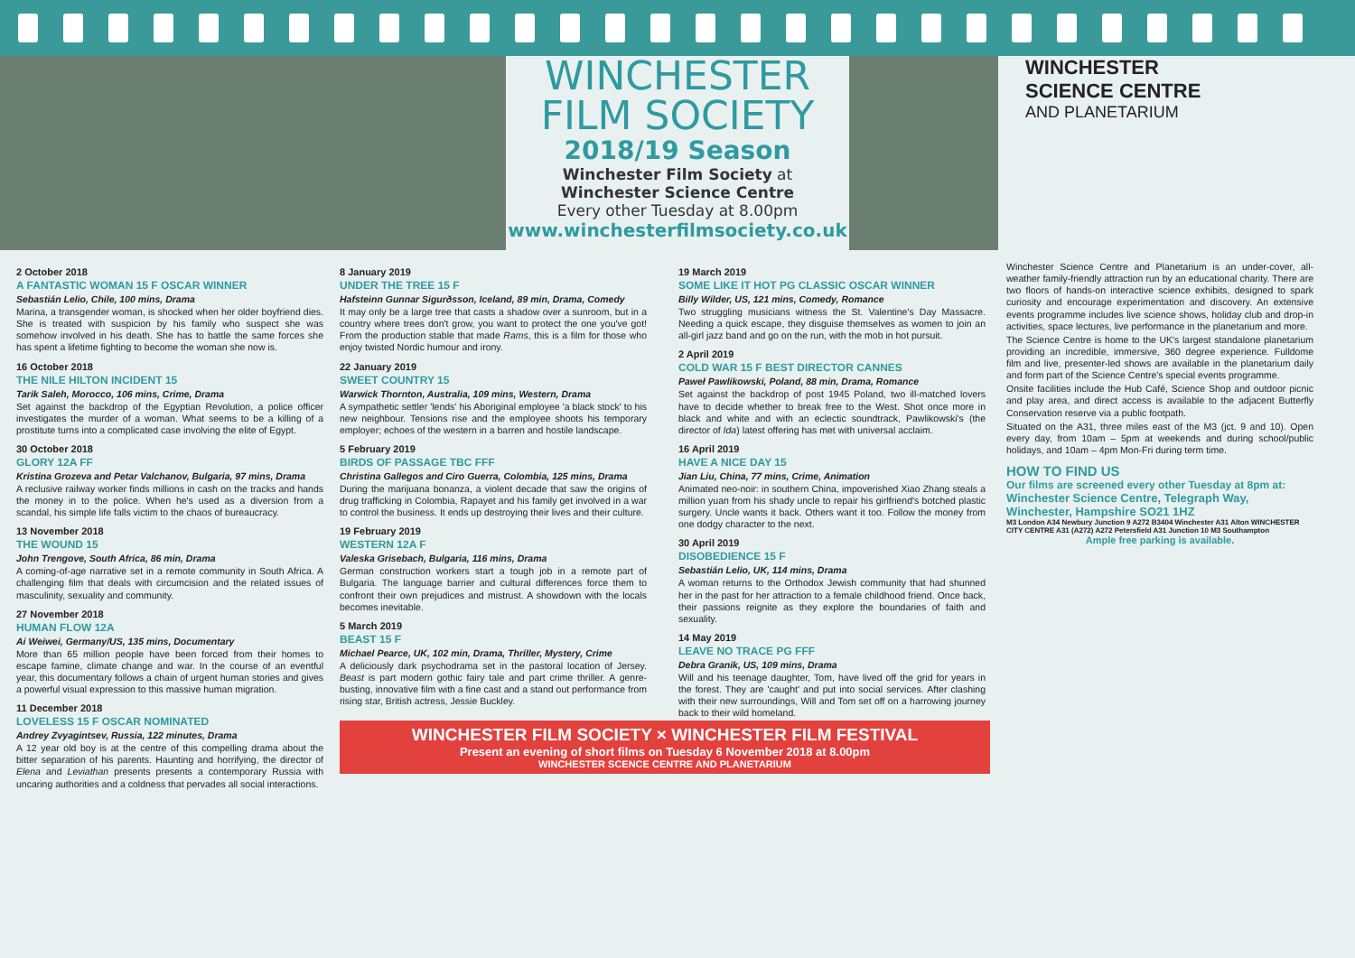WINCHESTER
FILM SOCIETY
2018/19 Season
Winchester Film Society at
Winchester Science Centre
Every other Tuesday at 8.00pm
www.winchesterfilmsociety.co.uk
WINCHESTER
SCIENCE CENTRE
AND PLANETARIUM
2 October 2018
A FANTASTIC WOMAN 15 F OSCAR WINNER
Sebastián Lelio, Chile, 100 mins, Drama
Marina, a transgender woman, is shocked when her older boyfriend dies. She is treated with suspicion by his family who suspect she was somehow involved in his death. She has to battle the same forces she has spent a lifetime fighting to become the woman she now is.
16 October 2018
THE NILE HILTON INCIDENT 15
Tarik Saleh, Morocco, 106 mins, Crime, Drama
Set against the backdrop of the Egyptian Revolution, a police officer investigates the murder of a woman. What seems to be a killing of a prostitute turns into a complicated case involving the elite of Egypt.
30 October 2018
GLORY 12A FF
Kristina Grozeva and Petar Valchanov, Bulgaria, 97 mins, Drama
A reclusive railway worker finds millions in cash on the tracks and hands the money in to the police. When he's used as a diversion from a scandal, his simple life falls victim to the chaos of bureaucracy.
13 November 2018
THE WOUND 15
John Trengove, South Africa, 86 min, Drama
A coming-of-age narrative set in a remote community in South Africa. A challenging film that deals with circumcision and the related issues of masculinity, sexuality and community.
27 November 2018
HUMAN FLOW 12A
Ai Weiwei, Germany/US, 135 mins, Documentary
More than 65 million people have been forced from their homes to escape famine, climate change and war. In the course of an eventful year, this documentary follows a chain of urgent human stories and gives a powerful visual expression to this massive human migration.
11 December 2018
LOVELESS 15 F OSCAR NOMINATED
Andrey Zvyagintsev, Russia, 122 minutes, Drama
A 12 year old boy is at the centre of this compelling drama about the bitter separation of his parents. Haunting and horrifying, the director of Elena and Leviathan presents presents a contemporary Russia with uncaring authorities and a coldness that pervades all social interactions.
8 January 2019
UNDER THE TREE 15 F
Hafsteinn Gunnar Sigurðsson, Iceland, 89 min, Drama, Comedy
It may only be a large tree that casts a shadow over a sunroom, but in a country where trees don't grow, you want to protect the one you've got! From the production stable that made Rams, this is a film for those who enjoy twisted Nordic humour and irony.
22 January 2019
SWEET COUNTRY 15
Warwick Thornton, Australia, 109 mins, Western, Drama
A sympathetic settler 'lends' his Aboriginal employee 'a black stock' to his new neighbour. Tensions rise and the employee shoots his temporary employer; echoes of the western in a barren and hostile landscape.
5 February 2019
BIRDS OF PASSAGE TBC FFF
Christina Gallegos and Ciro Guerra, Colombia, 125 mins, Drama
During the marijuana bonanza, a violent decade that saw the origins of drug trafficking in Colombia, Rapayet and his family get involved in a war to control the business. It ends up destroying their lives and their culture.
19 February 2019
WESTERN 12A F
Valeska Grisebach, Bulgaria, 116 mins, Drama
German construction workers start a tough job in a remote part of Bulgaria. The language barrier and cultural differences force them to confront their own prejudices and mistrust. A showdown with the locals becomes inevitable.
5 March 2019
BEAST 15 F
Michael Pearce, UK, 102 min, Drama, Thriller, Mystery, Crime
A deliciously dark psychodrama set in the pastoral location of Jersey. Beast is part modern gothic fairy tale and part crime thriller. A genre-busting, innovative film with a fine cast and a stand out performance from rising star, British actress, Jessie Buckley.
19 March 2019
SOME LIKE IT HOT PG CLASSIC OSCAR WINNER
Billy Wilder, US, 121 mins, Comedy, Romance
Two struggling musicians witness the St. Valentine's Day Massacre. Needing a quick escape, they disguise themselves as women to join an all-girl jazz band and go on the run, with the mob in hot pursuit.
2 April 2019
COLD WAR 15 F BEST DIRECTOR CANNES
Paweł Pawlikowski, Poland, 88 min, Drama, Romance
Set against the backdrop of post 1945 Poland, two ill-matched lovers have to decide whether to break free to the West. Shot once more in black and white and with an eclectic soundtrack, Pawlikowski's (the director of Ida) latest offering has met with universal acclaim.
16 April 2019
HAVE A NICE DAY 15
Jian Liu, China, 77 mins, Crime, Animation
Animated neo-noir: in southern China, impoverished Xiao Zhang steals a million yuan from his shady uncle to repair his girlfriend's botched plastic surgery. Uncle wants it back. Others want it too. Follow the money from one dodgy character to the next.
30 April 2019
DISOBEDIENCE 15 F
Sebastián Lelio, UK, 114 mins, Drama
A woman returns to the Orthodox Jewish community that had shunned her in the past for her attraction to a female childhood friend. Once back, their passions reignite as they explore the boundaries of faith and sexuality.
14 May 2019
LEAVE NO TRACE PG FFF
Debra Granik, US, 109 mins, Drama
Will and his teenage daughter, Tom, have lived off the grid for years in the forest. They are 'caught' and put into social services. After clashing with their new surroundings, Will and Tom set off on a harrowing journey back to their wild homeland.
WINCHESTER FILM SOCIETY × WINCHESTER FILM FESTIVAL
Present an evening of short films on Tuesday 6 November 2018 at 8.00pm
WINCHESTER SCENCE CENTRE AND PLANETARIUM
Winchester Science Centre and Planetarium is an under-cover, all-weather family-friendly attraction run by an educational charity. There are two floors of hands-on interactive science exhibits, designed to spark curiosity and encourage experimentation and discovery. An extensive events programme includes live science shows, holiday club and drop-in activities, space lectures, live performance in the planetarium and more.
The Science Centre is home to the UK's largest standalone planetarium providing an incredible, immersive, 360 degree experience. Fulldome film and live, presenter-led shows are available in the planetarium daily and form part of the Science Centre's special events programme.
Onsite facilities include the Hub Café, Science Shop and outdoor picnic and play area, and direct access is available to the adjacent Butterfly Conservation reserve via a public footpath.
Situated on the A31, three miles east of the M3 (jct. 9 and 10). Open every day, from 10am – 5pm at weekends and during school/public holidays, and 10am – 4pm Mon-Fri during term time.
HOW TO FIND US
Our films are screened every other Tuesday at 8pm at:
Winchester Science Centre, Telegraph Way, Winchester, Hampshire SO21 1HZ
M3 London A34 Newbury Junction 9 A272 B3404 Winchester A31 Alton WINCHESTER CITY CENTRE A31 (A272) A272 Petersfield A31 Junction 10 M3 Southampton
Ample free parking is available.